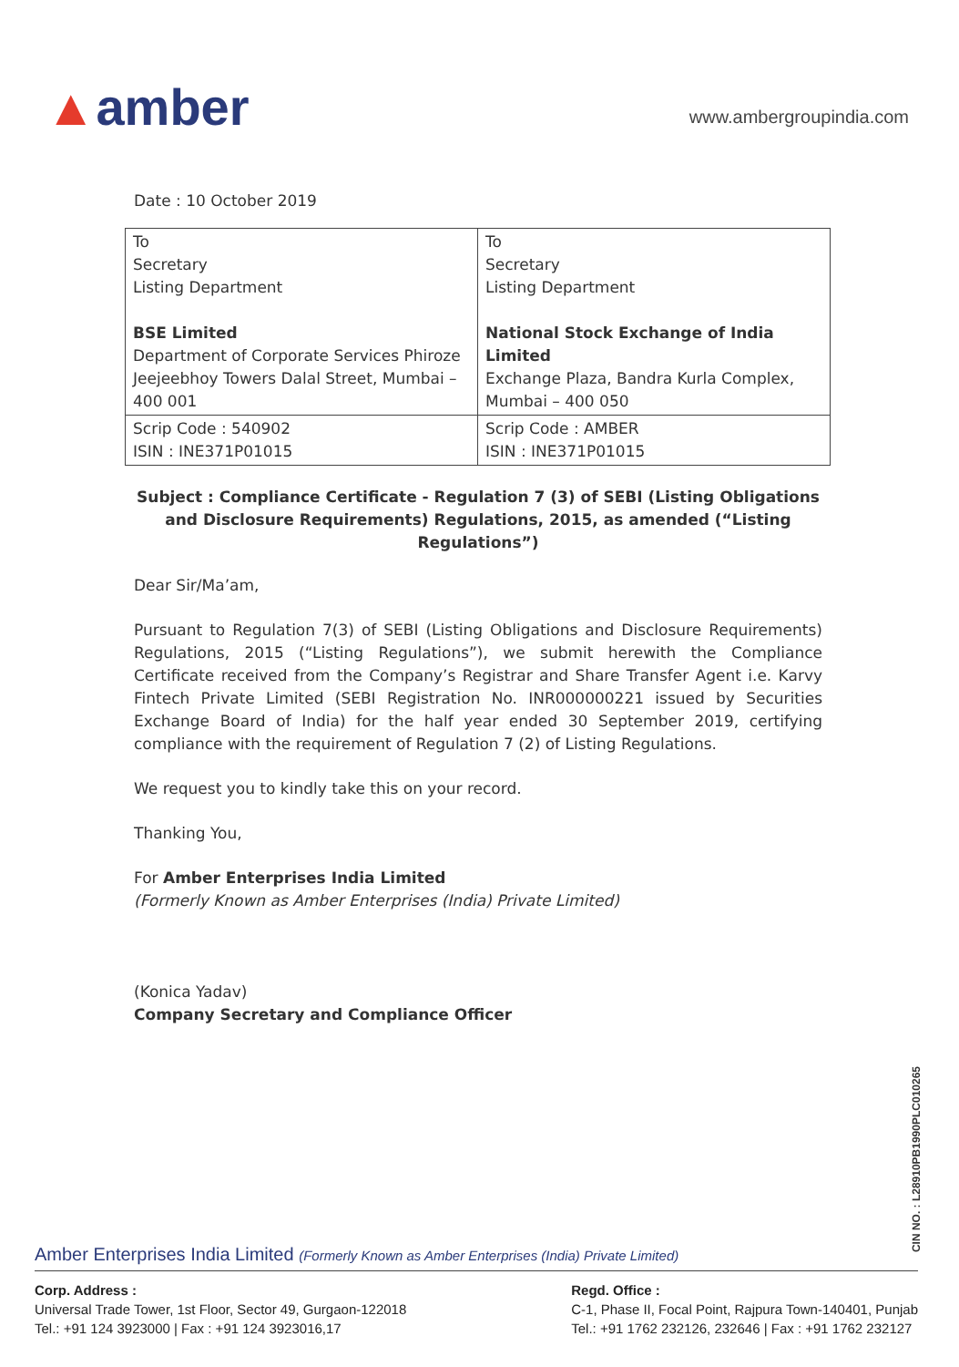▲amber
www.ambergroupindia.com
Date : 10 October 2019
| To Secretary Listing Department BSE Limited Department of Corporate Services Phiroze Jeejeebhoy Towers Dalal Street, Mumbai – 400 001 | To Secretary Listing Department National Stock Exchange of India Limited Exchange Plaza, Bandra Kurla Complex, Mumbai – 400 050 |
| Scrip Code : 540902 ISIN : INE371P01015 | Scrip Code : AMBER ISIN : INE371P01015 |
Subject : Compliance Certificate - Regulation 7 (3) of SEBI (Listing Obligations and Disclosure Requirements) Regulations, 2015, as amended (“Listing Regulations”)
Dear Sir/Ma’am,
Pursuant to Regulation 7(3) of SEBI (Listing Obligations and Disclosure Requirements) Regulations, 2015 (“Listing Regulations”), we submit herewith the Compliance Certificate received from the Company’s Registrar and Share Transfer Agent i.e. Karvy Fintech Private Limited (SEBI Registration No. INR000000221 issued by Securities Exchange Board of India) for the half year ended 30 September 2019, certifying compliance with the requirement of Regulation 7 (2) of Listing Regulations.
We request you to kindly take this on your record.
Thanking You,
For Amber Enterprises India Limited
(Formerly Known as Amber Enterprises (India) Private Limited)
(Konica Yadav)
Company Secretary and Compliance Officer
CIN NO. : L28910PB1990PLC010265
Amber Enterprises India Limited (Formerly Known as Amber Enterprises (India) Private Limited)
Corp. Address :
Universal Trade Tower, 1st Floor, Sector 49, Gurgaon-122018
Tel.: +91 124 3923000 | Fax : +91 124 3923016,17
Regd. Office :
C-1, Phase II, Focal Point, Rajpura Town-140401, Punjab
Tel.: +91 1762 232126, 232646 | Fax : +91 1762 232127